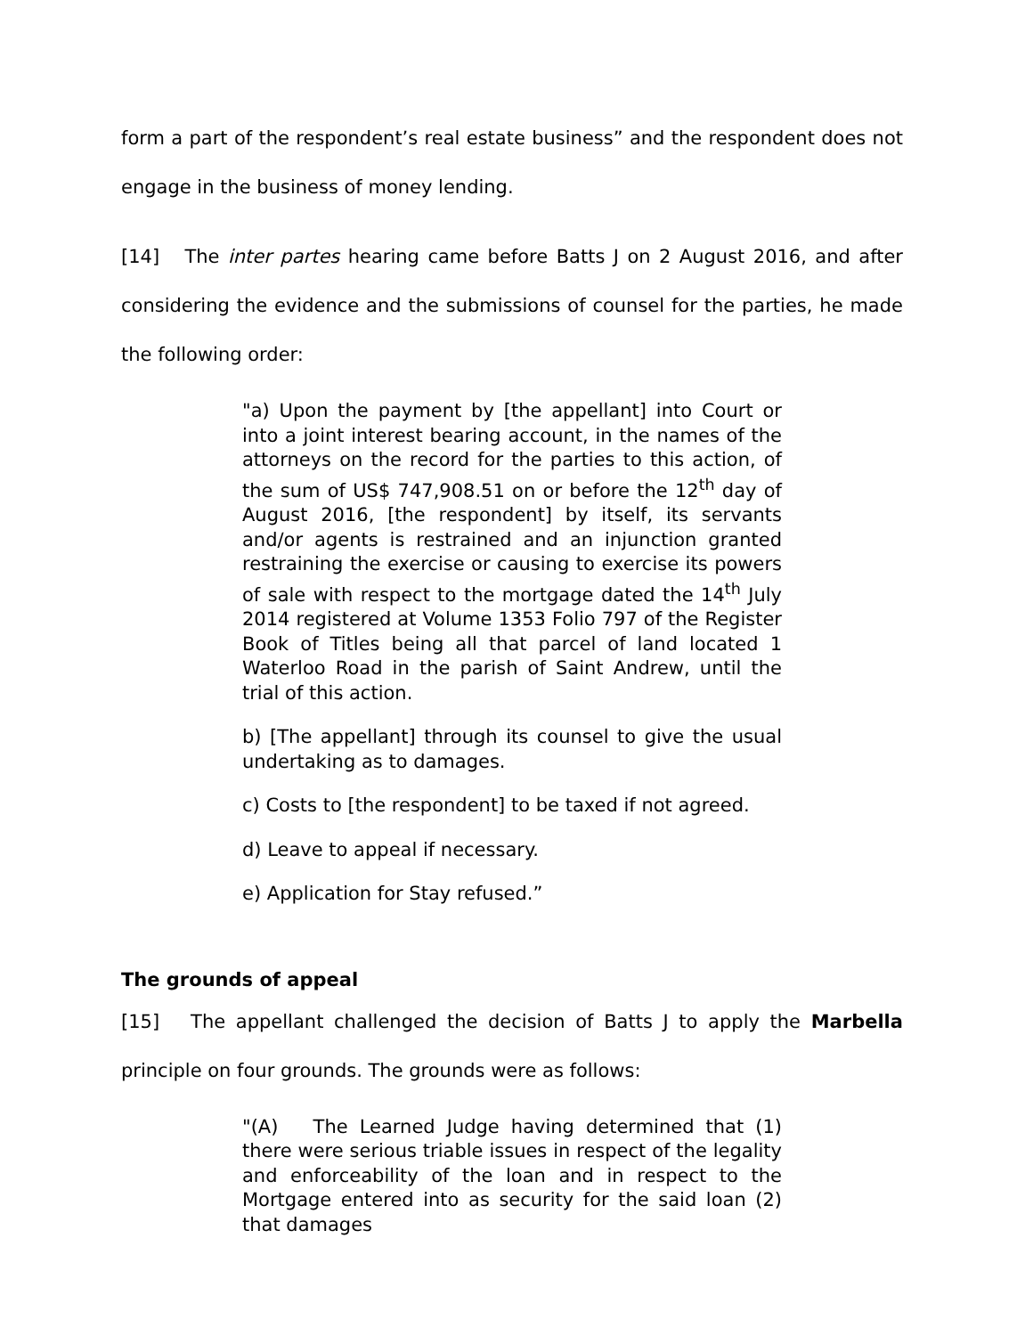form a part of the respondent’s real estate business” and the respondent does not engage in the business of money lending.
[14] The inter partes hearing came before Batts J on 2 August 2016, and after considering the evidence and the submissions of counsel for the parties, he made the following order:
"a) Upon the payment by [the appellant] into Court or into a joint interest bearing account, in the names of the attorneys on the record for the parties to this action, of the sum of US$ 747,908.51 on or before the 12<sup>th</sup> day of August 2016, [the respondent] by itself, its servants and/or agents is restrained and an injunction granted restraining the exercise or causing to exercise its powers of sale with respect to the mortgage dated the 14<sup>th</sup> July 2014 registered at Volume 1353 Folio 797 of the Register Book of Titles being all that parcel of land located 1 Waterloo Road in the parish of Saint Andrew, until the trial of this action.
b) [The appellant] through its counsel to give the usual undertaking as to damages.
c) Costs to [the respondent] to be taxed if not agreed.
d) Leave to appeal if necessary.
e) Application for Stay refused.”
The grounds of appeal
[15] The appellant challenged the decision of Batts J to apply the Marbella principle on four grounds. The grounds were as follows:
"(A) The Learned Judge having determined that (1) there were serious triable issues in respect of the legality and enforceability of the loan and in respect to the Mortgage entered into as security for the said loan (2) that damages